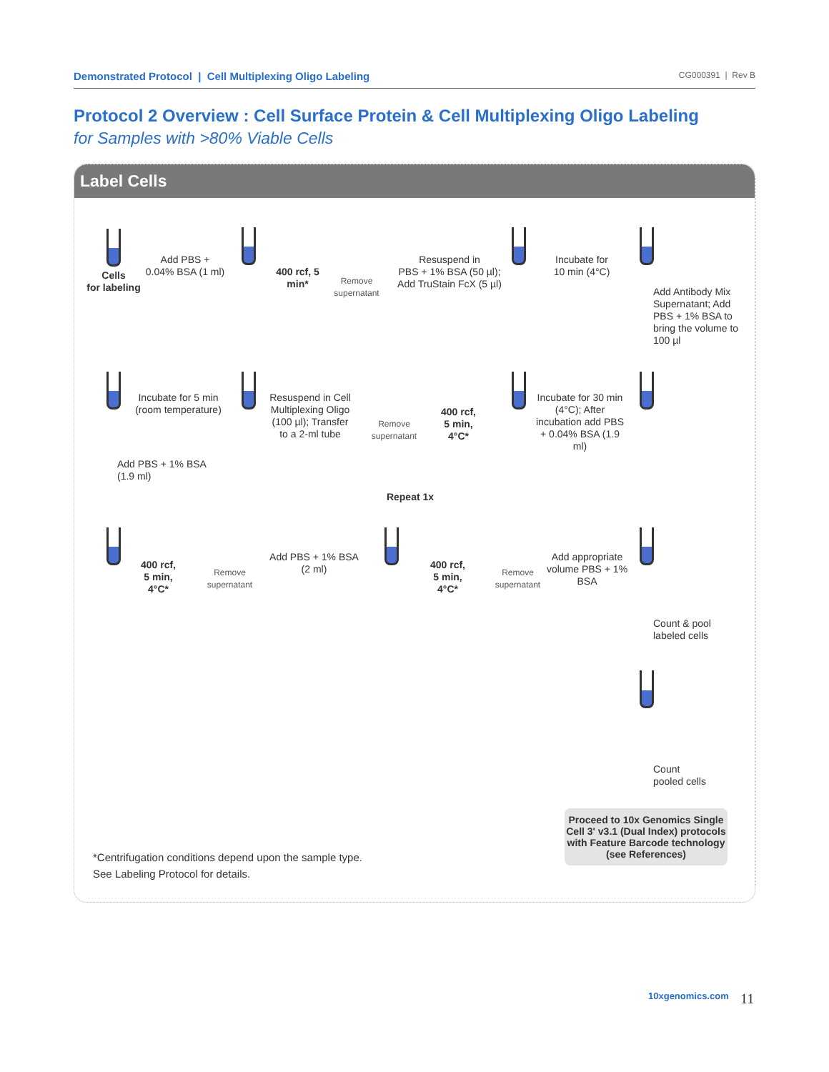Demonstrated Protocol | Cell Multiplexing Oligo Labeling CG000391 | Rev B
Protocol 2 Overview : Cell Surface Protein & Cell Multiplexing Oligo Labeling
for Samples with >80% Viable Cells
Label Cells
Cells
for labeling
Add PBS +
0.04% BSA (1 ml)
400 rcf, 5 min*
Remove supernatant
Resuspend in
PBS + 1% BSA (50 µl);
Add TruStain FcX (5 µl)
Incubate for
10 min (4°C)
Add Antibody Mix Supernatant; Add PBS + 1% BSA to bring the volume to 100 µl
Incubate for 5 min (room temperature)
Resuspend in Cell Multiplexing Oligo (100 µl); Transfer to a 2-ml tube
Remove supernatant
400 rcf,
5 min,
4°C*
Incubate for 30 min (4°C); After incubation add PBS + 0.04% BSA (1.9 ml)
Add PBS + 1% BSA (1.9 ml)
Repeat 1x
400 rcf,
5 min,
4°C*
Remove supernatant
Add PBS + 1% BSA (2 ml)
400 rcf,
5 min,
4°C*
Remove supernatant
Add appropriate volume PBS + 1% BSA
Count & pool labeled cells
Count
pooled cells
Proceed to 10x Genomics Single Cell 3' v3.1 (Dual Index) protocols with Feature Barcode technology (see References)
*Centrifugation conditions depend upon the sample type.
See Labeling Protocol for details.
10xgenomics.com 11